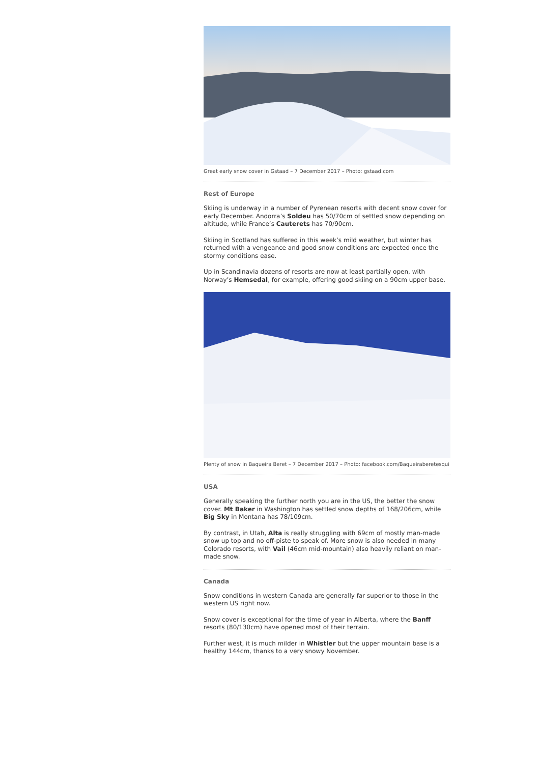Great early snow cover in Gstaad – 7 December 2017 – Photo: gstaad.com
Rest of Europe
Skiing is underway in a number of Pyrenean resorts with decent snow cover for early December. Andorra’s Soldeu has 50/70cm of settled snow depending on altitude, while France’s Cauterets has 70/90cm.
Skiing in Scotland has suffered in this week’s mild weather, but winter has returned with a vengeance and good snow conditions are expected once the stormy conditions ease.
Up in Scandinavia dozens of resorts are now at least partially open, with Norway’s Hemsedal, for example, offering good skiing on a 90cm upper base.
Plenty of snow in Baqueira Beret – 7 December 2017 – Photo: facebook.com/Baqueiraberetesqui
USA
Generally speaking the further north you are in the US, the better the snow cover. Mt Baker in Washington has settled snow depths of 168/206cm, while Big Sky in Montana has 78/109cm.
By contrast, in Utah, Alta is really struggling with 69cm of mostly man-made snow up top and no off-piste to speak of. More snow is also needed in many Colorado resorts, with Vail (46cm mid-mountain) also heavily reliant on man-made snow.
Canada
Snow conditions in western Canada are generally far superior to those in the western US right now.
Snow cover is exceptional for the time of year in Alberta, where the Banff resorts (80/130cm) have opened most of their terrain.
Further west, it is much milder in Whistler but the upper mountain base is a healthy 144cm, thanks to a very snowy November.